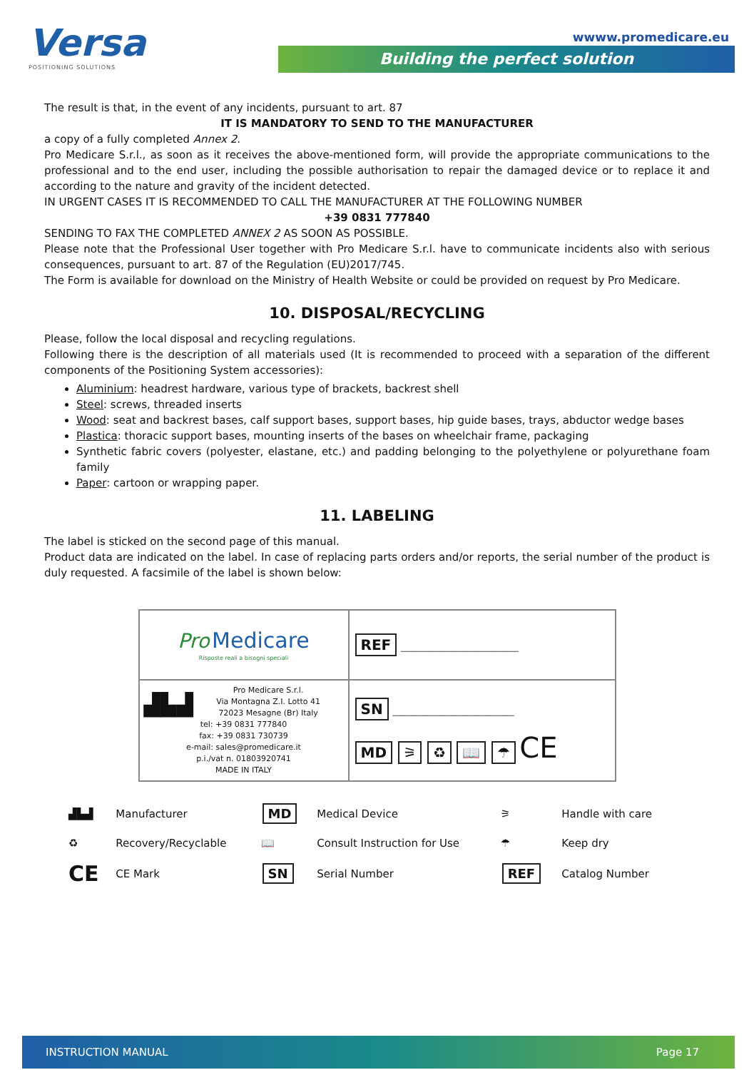Versa
POSITIONING SOLUTIONS
wwww.promedicare.eu
Building the perfect solution
The result is that, in the event of any incidents, pursuant to art. 87
IT IS MANDATORY TO SEND TO THE MANUFACTURER
a copy of a fully completed Annex 2.
Pro Medicare S.r.l., as soon as it receives the above-mentioned form, will provide the appropriate communications to the professional and to the end user, including the possible authorisation to repair the damaged device or to replace it and according to the nature and gravity of the incident detected.
IN URGENT CASES IT IS RECOMMENDED TO CALL THE MANUFACTURER AT THE FOLLOWING NUMBER
+39 0831 777840
SENDING TO FAX THE COMPLETED ANNEX 2 AS SOON AS POSSIBLE.
Please note that the Professional User together with Pro Medicare S.r.l. have to communicate incidents also with serious consequences, pursuant to art. 87 of the Regulation (EU)2017/745.
The Form is available for download on the Ministry of Health Website or could be provided on request by Pro Medicare.
10. DISPOSAL/RECYCLING
Please, follow the local disposal and recycling regulations.
Following there is the description of all materials used (It is recommended to proceed with a separation of the different components of the Positioning System accessories):
Aluminium: headrest hardware, various type of brackets, backrest shell
Steel: screws, threaded inserts
Wood: seat and backrest bases, calf support bases, support bases, hip guide bases, trays, abductor wedge bases
Plastica: thoracic support bases, mounting inserts of the bases on wheelchair frame, packaging
Synthetic fabric covers (polyester, elastane, etc.) and padding belonging to the polyethylene or polyurethane foam family
Paper: cartoon or wrapping paper.
11. LABELING
The label is sticked on the second page of this manual.
Product data are indicated on the label. In case of replacing parts orders and/or reports, the serial number of the product is duly requested. A facsimile of the label is shown below:
| Pro Medicare Risposte reali a bisogni speciali | REF ______________________________ |
| ▟▙▟ Pro Medicare S.r.l. Via Montagna Z.I. Lotto 41 72023 Mesagne (Br) Italy tel: +39 0831 777840 fax: +39 0831 730739 e-mail: sales@promedicare.it p.i./vat n. 01803920741 MADE IN ITALY | SN _______________________________ MD ⚞ ♻ 📖 ☂ CE |
| ▟▙▟ | Manufacturer | MD | Medical Device | ⚞ | Handle with care |
| ♻ | Recovery/Recyclable | 📖 | Consult Instruction for Use | ☂ | Keep dry |
| CE | CE Mark | SN | Serial Number | REF | Catalog Number |
INSTRUCTION MANUAL Page 17